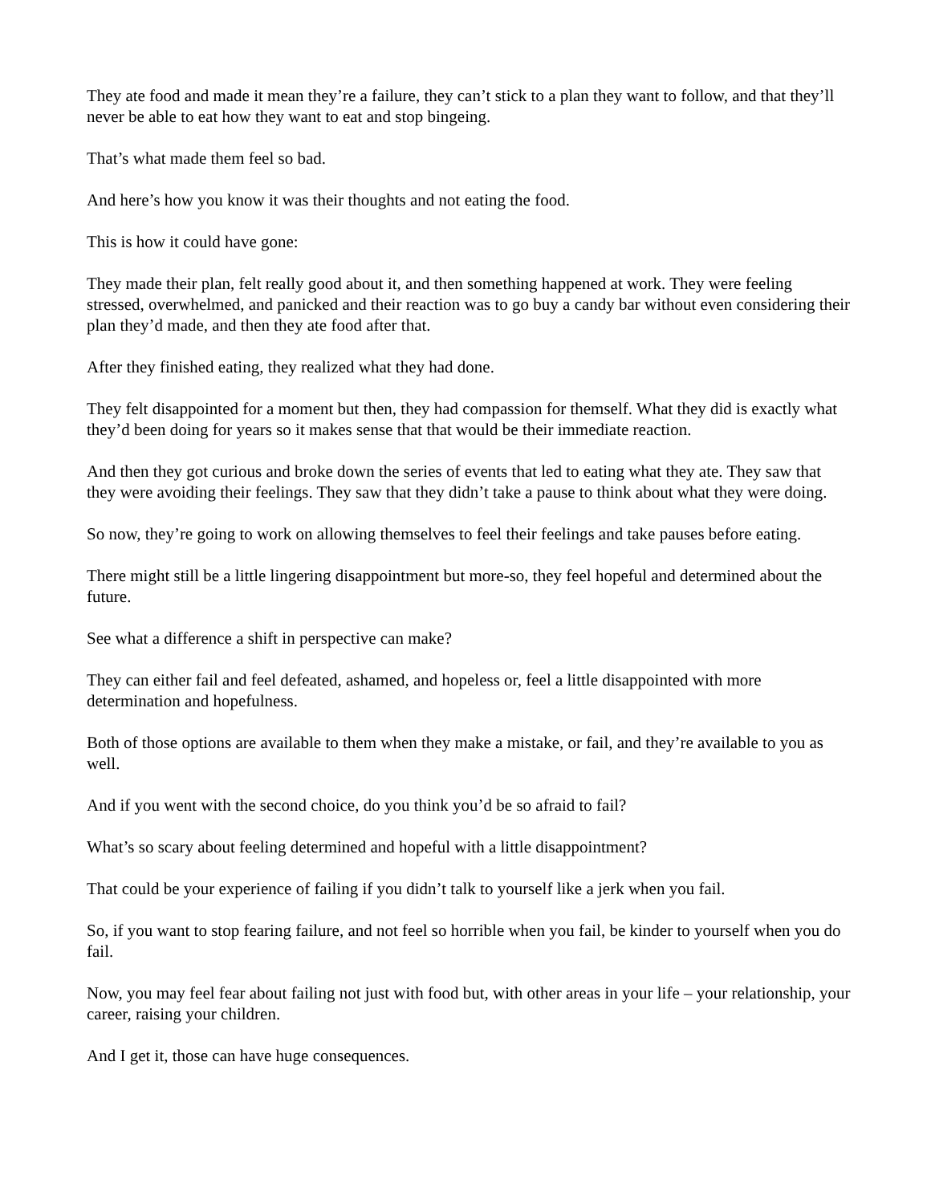They ate food and made it mean they’re a failure, they can’t stick to a plan they want to follow, and that they’ll never be able to eat how they want to eat and stop bingeing.
That’s what made them feel so bad.
And here’s how you know it was their thoughts and not eating the food.
This is how it could have gone:
They made their plan, felt really good about it, and then something happened at work. They were feeling stressed, overwhelmed, and panicked and their reaction was to go buy a candy bar without even considering their plan they’d made, and then they ate food after that.
After they finished eating, they realized what they had done.
They felt disappointed for a moment but then, they had compassion for themself. What they did is exactly what they’d been doing for years so it makes sense that that would be their immediate reaction.
And then they got curious and broke down the series of events that led to eating what they ate. They saw that they were avoiding their feelings. They saw that they didn’t take a pause to think about what they were doing.
So now, they’re going to work on allowing themselves to feel their feelings and take pauses before eating.
There might still be a little lingering disappointment but more-so, they feel hopeful and determined about the future.
See what a difference a shift in perspective can make?
They can either fail and feel defeated, ashamed, and hopeless or, feel a little disappointed with more determination and hopefulness.
Both of those options are available to them when they make a mistake, or fail, and they’re available to you as well.
And if you went with the second choice, do you think you’d be so afraid to fail?
What’s so scary about feeling determined and hopeful with a little disappointment?
That could be your experience of failing if you didn’t talk to yourself like a jerk when you fail.
So, if you want to stop fearing failure, and not feel so horrible when you fail, be kinder to yourself when you do fail.
Now, you may feel fear about failing not just with food but, with other areas in your life – your relationship, your career, raising your children.
And I get it, those can have huge consequences.